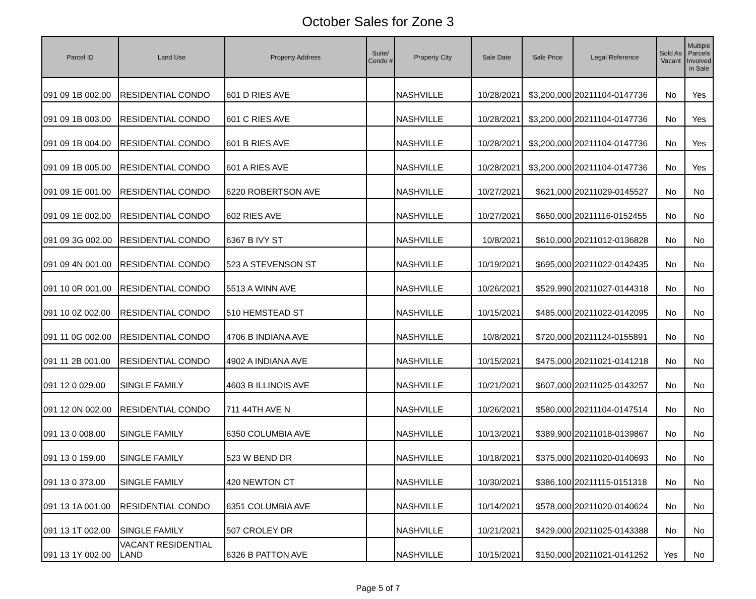October Sales for Zone 3
| Parcel ID | Land Use | Property Address | Suite/ Condo # | Property City | Sale Date | Sale Price | Legal Reference | Sold As Vacant | Multiple Parcels Involved in Sale |
| --- | --- | --- | --- | --- | --- | --- | --- | --- | --- |
| 091 09 1B 002.00 | RESIDENTIAL CONDO | 601 D RIES AVE | | NASHVILLE | 10/28/2021 | $3,200,000 | 20211104-0147736 | No | Yes |
| 091 09 1B 003.00 | RESIDENTIAL CONDO | 601 C RIES AVE | | NASHVILLE | 10/28/2021 | $3,200,000 | 20211104-0147736 | No | Yes |
| 091 09 1B 004.00 | RESIDENTIAL CONDO | 601 B RIES AVE | | NASHVILLE | 10/28/2021 | $3,200,000 | 20211104-0147736 | No | Yes |
| 091 09 1B 005.00 | RESIDENTIAL CONDO | 601 A RIES AVE | | NASHVILLE | 10/28/2021 | $3,200,000 | 20211104-0147736 | No | Yes |
| 091 09 1E 001.00 | RESIDENTIAL CONDO | 6220 ROBERTSON AVE | | NASHVILLE | 10/27/2021 | $621,000 | 20211029-0145527 | No | No |
| 091 09 1E 002.00 | RESIDENTIAL CONDO | 602 RIES AVE | | NASHVILLE | 10/27/2021 | $650,000 | 20211116-0152455 | No | No |
| 091 09 3G 002.00 | RESIDENTIAL CONDO | 6367 B IVY ST | | NASHVILLE | 10/8/2021 | $610,000 | 20211012-0136828 | No | No |
| 091 09 4N 001.00 | RESIDENTIAL CONDO | 523 A STEVENSON ST | | NASHVILLE | 10/19/2021 | $695,000 | 20211022-0142435 | No | No |
| 091 10 0R 001.00 | RESIDENTIAL CONDO | 5513 A WINN AVE | | NASHVILLE | 10/26/2021 | $529,990 | 20211027-0144318 | No | No |
| 091 10 0Z 002.00 | RESIDENTIAL CONDO | 510 HEMSTEAD ST | | NASHVILLE | 10/15/2021 | $485,000 | 20211022-0142095 | No | No |
| 091 11 0G 002.00 | RESIDENTIAL CONDO | 4706 B INDIANA AVE | | NASHVILLE | 10/8/2021 | $720,000 | 20211124-0155891 | No | No |
| 091 11 2B 001.00 | RESIDENTIAL CONDO | 4902 A INDIANA AVE | | NASHVILLE | 10/15/2021 | $475,000 | 20211021-0141218 | No | No |
| 091 12 0 029.00 | SINGLE FAMILY | 4603 B ILLINOIS AVE | | NASHVILLE | 10/21/2021 | $607,000 | 20211025-0143257 | No | No |
| 091 12 0N 002.00 | RESIDENTIAL CONDO | 711 44TH AVE N | | NASHVILLE | 10/26/2021 | $580,000 | 20211104-0147514 | No | No |
| 091 13 0 008.00 | SINGLE FAMILY | 6350 COLUMBIA AVE | | NASHVILLE | 10/13/2021 | $389,900 | 20211018-0139867 | No | No |
| 091 13 0 159.00 | SINGLE FAMILY | 523 W BEND DR | | NASHVILLE | 10/18/2021 | $375,000 | 20211020-0140693 | No | No |
| 091 13 0 373.00 | SINGLE FAMILY | 420 NEWTON CT | | NASHVILLE | 10/30/2021 | $386,100 | 20211115-0151318 | No | No |
| 091 13 1A 001.00 | RESIDENTIAL CONDO | 6351 COLUMBIA AVE | | NASHVILLE | 10/14/2021 | $578,000 | 20211020-0140624 | No | No |
| 091 13 1T 002.00 | SINGLE FAMILY | 507 CROLEY DR | | NASHVILLE | 10/21/2021 | $429,000 | 20211025-0143388 | No | No |
| 091 13 1Y 002.00 | VACANT RESIDENTIAL LAND | 6326 B PATTON AVE | | NASHVILLE | 10/15/2021 | $150,000 | 20211021-0141252 | Yes | No |
Page 5 of 7